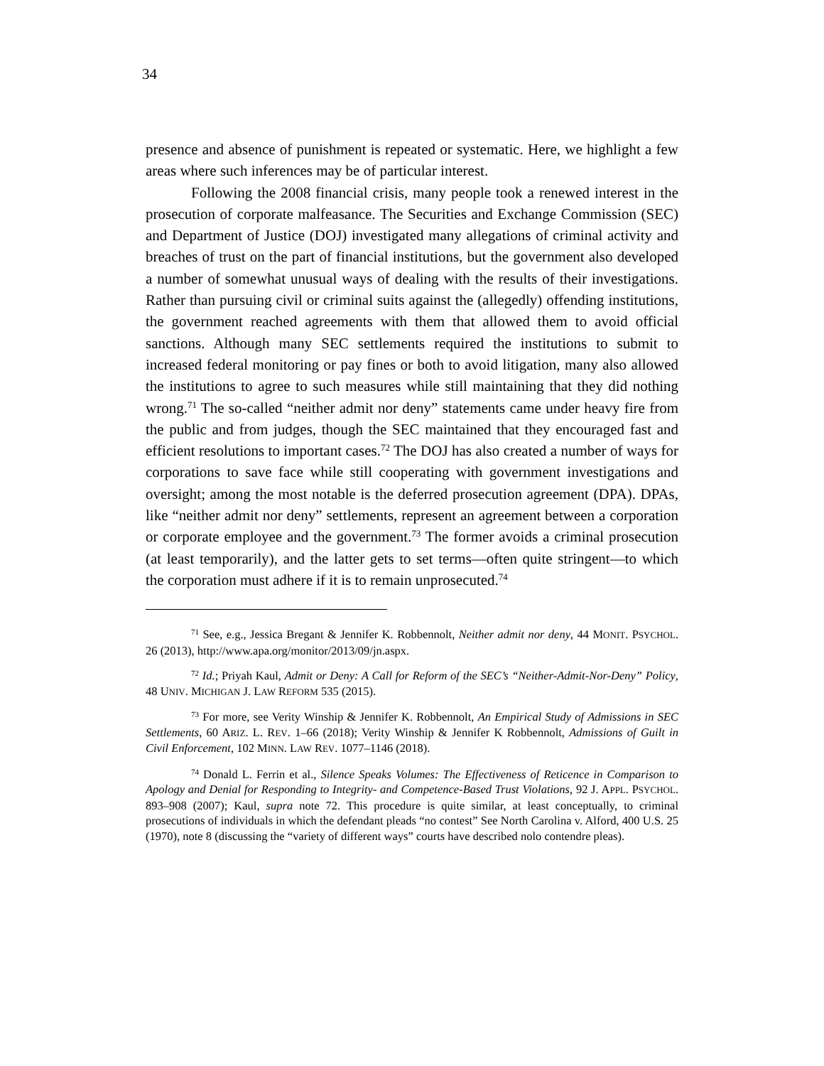34
presence and absence of punishment is repeated or systematic. Here, we highlight a few areas where such inferences may be of particular interest.
Following the 2008 financial crisis, many people took a renewed interest in the prosecution of corporate malfeasance. The Securities and Exchange Commission (SEC) and Department of Justice (DOJ) investigated many allegations of criminal activity and breaches of trust on the part of financial institutions, but the government also developed a number of somewhat unusual ways of dealing with the results of their investigations. Rather than pursuing civil or criminal suits against the (allegedly) offending institutions, the government reached agreements with them that allowed them to avoid official sanctions. Although many SEC settlements required the institutions to submit to increased federal monitoring or pay fines or both to avoid litigation, many also allowed the institutions to agree to such measures while still maintaining that they did nothing wrong.<sup>71</sup> The so-called “neither admit nor deny” statements came under heavy fire from the public and from judges, though the SEC maintained that they encouraged fast and efficient resolutions to important cases.<sup>72</sup> The DOJ has also created a number of ways for corporations to save face while still cooperating with government investigations and oversight; among the most notable is the deferred prosecution agreement (DPA). DPAs, like “neither admit nor deny” settlements, represent an agreement between a corporation or corporate employee and the government.<sup>73</sup> The former avoids a criminal prosecution (at least temporarily), and the latter gets to set terms—often quite stringent—to which the corporation must adhere if it is to remain unprosecuted.<sup>74</sup>
<sup>71</sup> See, e.g., Jessica Bregant & Jennifer K. Robbennolt, Neither admit nor deny, 44 MONIT. PSYCHOL. 26 (2013), http://www.apa.org/monitor/2013/09/jn.aspx.
<sup>72</sup> Id.; Priyah Kaul, Admit or Deny: A Call for Reform of the SEC’s “Neither-Admit-Nor-Deny” Policy, 48 UNIV. MICHIGAN J. LAW REFORM 535 (2015).
<sup>73</sup> For more, see Verity Winship & Jennifer K. Robbennolt, An Empirical Study of Admissions in SEC Settlements, 60 ARIZ. L. REV. 1–66 (2018); Verity Winship & Jennifer K Robbennolt, Admissions of Guilt in Civil Enforcement, 102 MINN. LAW REV. 1077–1146 (2018).
<sup>74</sup> Donald L. Ferrin et al., Silence Speaks Volumes: The Effectiveness of Reticence in Comparison to Apology and Denial for Responding to Integrity- and Competence-Based Trust Violations, 92 J. APPL. PSYCHOL. 893–908 (2007); Kaul, supra note 72. This procedure is quite similar, at least conceptually, to criminal prosecutions of individuals in which the defendant pleads “no contest” See North Carolina v. Alford, 400 U.S. 25 (1970), note 8 (discussing the “variety of different ways” courts have described nolo contendre pleas).